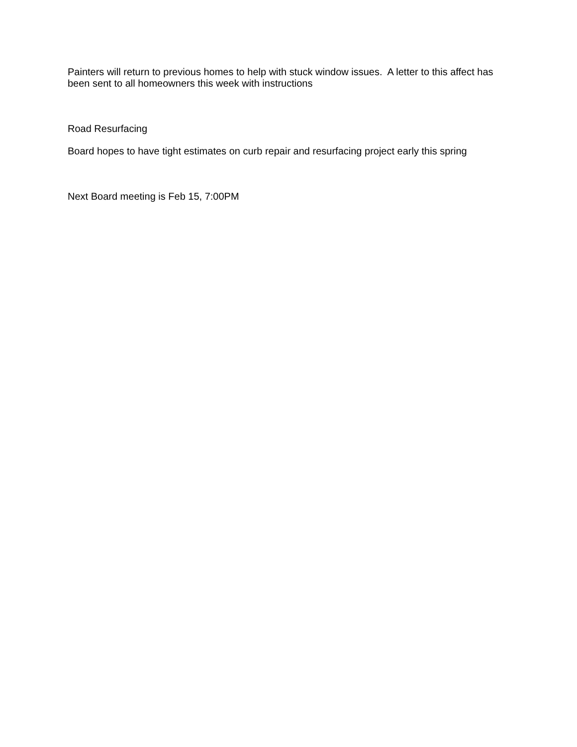Painters will return to previous homes to help with stuck window issues. A letter to this affect has been sent to all homeowners this week with instructions
Road Resurfacing
Board hopes to have tight estimates on curb repair and resurfacing project early this spring
Next Board meeting is Feb 15, 7:00PM